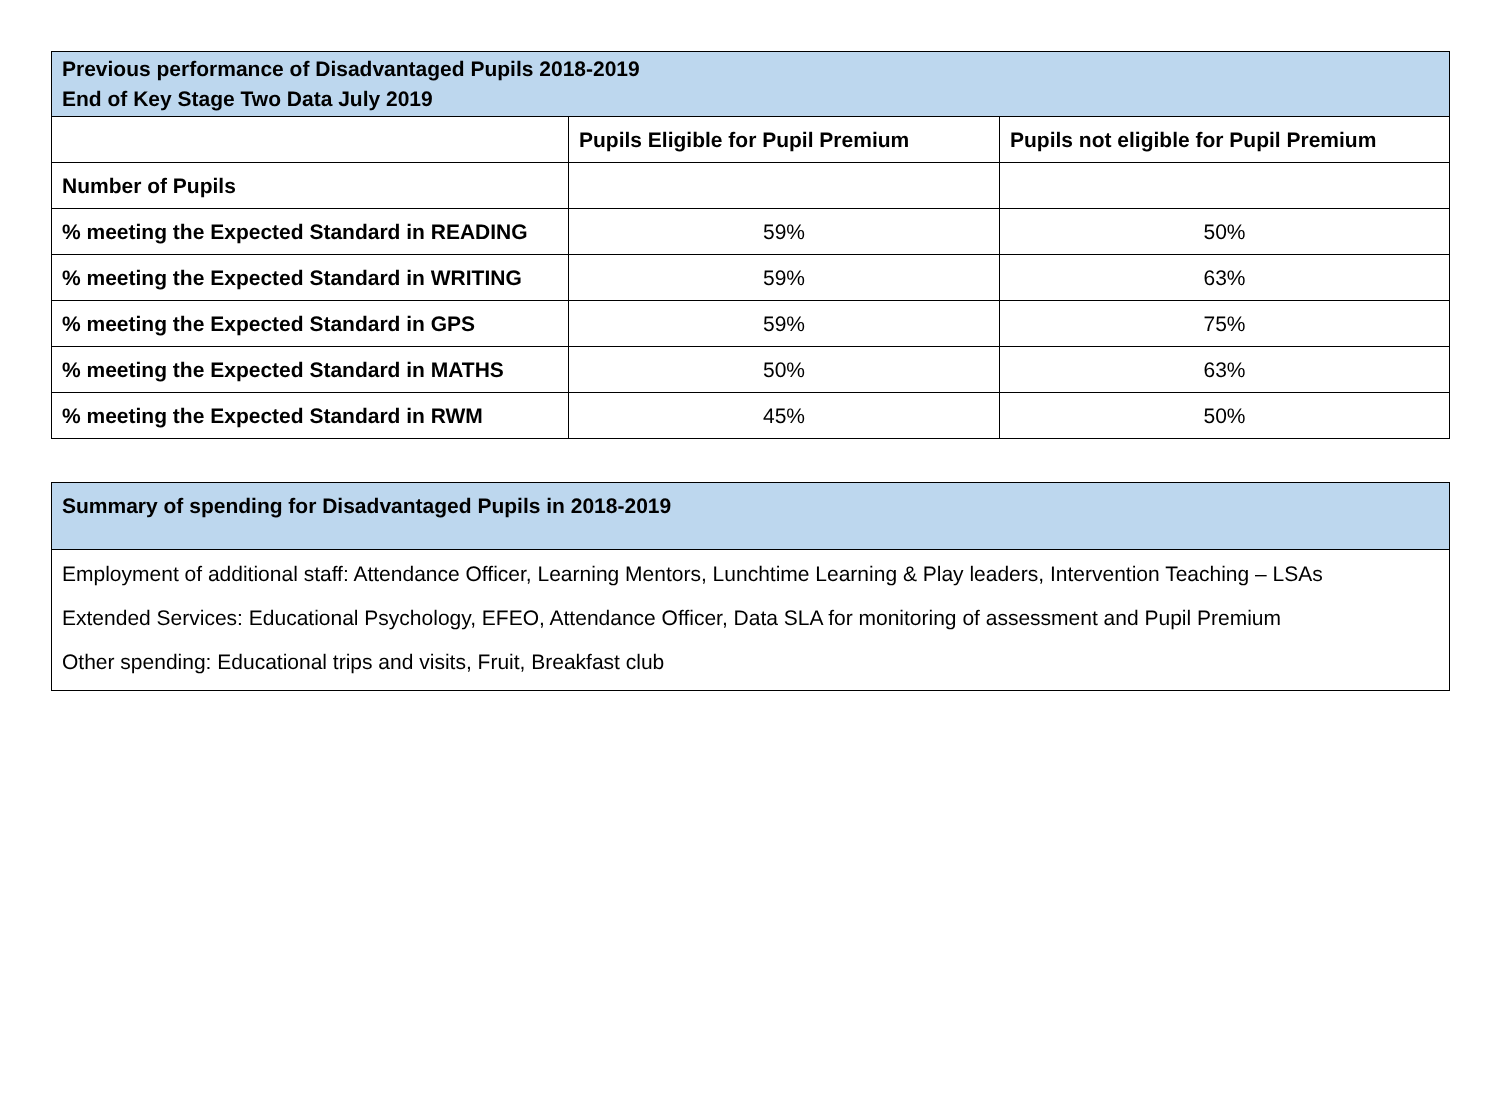| Previous performance of Disadvantaged Pupils 2018-2019 End of Key Stage Two Data July 2019 | | |
| | Pupils Eligible for Pupil Premium | Pupils not eligible for Pupil Premium |
| Number of Pupils | | |
| % meeting the Expected Standard in READING | 59% | 50% |
| % meeting the Expected Standard in WRITING | 59% | 63% |
| % meeting the Expected Standard in GPS | 59% | 75% |
| % meeting the Expected Standard in MATHS | 50% | 63% |
| % meeting the Expected Standard in RWM | 45% | 50% |
| Summary of spending for Disadvantaged Pupils in 2018-2019 |
| Employment of additional staff: Attendance Officer, Learning Mentors, Lunchtime Learning & Play leaders, Intervention Teaching – LSAs |
| Extended Services: Educational Psychology, EFEO, Attendance Officer, Data SLA for monitoring of assessment and Pupil Premium |
| Other spending: Educational trips and visits, Fruit, Breakfast club |